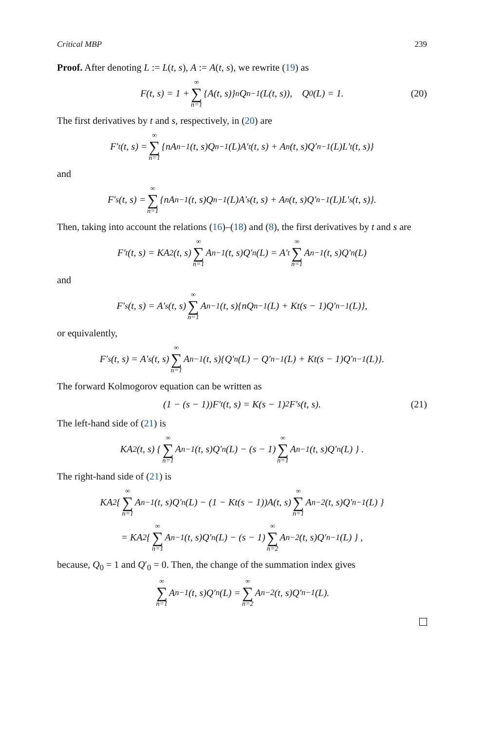Critical MBP 239
Proof. After denoting L := L(t, s), A := A(t, s), we rewrite (19) as
F(t, s) = 1 + ∞ ∑ n=1 {A(t, s)}<sup>n</sup> Q<sub>n−1</sub>(L(t, s)), Q<sub>0</sub>(L) = 1. (20)
The first derivatives by t and s, respectively, in (20) are
F′<sub>t</sub>(t, s) = ∞ ∑ n=1 {nA<sup>n−1</sup>(t, s)Q<sub>n−1</sub>(L)A′<sub>t</sub>(t, s) + A<sup>n</sup>(t, s)Q′<sub>n−1</sub>(L)L′<sub>t</sub>(t, s)}
and
F′<sub>s</sub>(t, s) = ∞ ∑ n=1 {nA<sup>n−1</sup>(t, s)Q<sub>n−1</sub>(L)A′<sub>s</sub>(t, s) + A<sup>n</sup>(t, s)Q′<sub>n−1</sub>(L)L′<sub>s</sub>(t, s)}.
Then, taking into account the relations (16)–(18) and (8), the first derivatives by t and s are
F′<sub>t</sub>(t, s) = KA<sup>2</sup>(t, s) ∞ ∑ n=1 A<sup>n−1</sup>(t, s)Q′<sub>n</sub>(L) = A′<sub>t</sub> ∞ ∑ n=1 A<sup>n−1</sup>(t, s)Q′<sub>n</sub>(L)
and
F′<sub>s</sub>(t, s) = A′<sub>s</sub>(t, s) ∞ ∑ n=1 A<sup>n−1</sup>(t, s){nQ<sub>n−1</sub>(L) + Kt(s − 1)Q′<sub>n−1</sub>(L)},
or equivalently,
F′<sub>s</sub>(t, s) = A′<sub>s</sub>(t, s) ∞ ∑ n=1 A<sup>n−1</sup>(t, s){Q′<sub>n</sub>(L) − Q′<sub>n−1</sub>(L) + Kt(s − 1)Q′<sub>n−1</sub>(L)}.
The forward Kolmogorov equation can be written as
(1 − (s − 1))F′<sub>t</sub>(t, s) = K(s − 1)<sup>2</sup>F′<sub>s</sub>(t, s). (21)
The left-hand side of (21) is
KA<sup>2</sup>(t, s) { ∞ ∑ n=1 A<sup>n−1</sup>(t, s)Q′<sub>n</sub>(L) − (s − 1) ∞ ∑ n=1 A<sup>n−1</sup>(t, s)Q′<sub>n</sub>(L) } .
The right-hand side of (21) is
KA<sup>2</sup> { ∞ ∑ n=1 A<sup>n−1</sup>(t, s)Q′<sub>n</sub>(L) − (1 − Kt(s − 1))A(t, s) ∞ ∑ n=1 A<sup>n−2</sup>(t, s)Q′<sub>n−1</sub>(L) }
= KA<sup>2</sup> { ∞ ∑ n=1 A<sup>n−1</sup>(t, s)Q′<sub>n</sub>(L) − (s − 1) ∞ ∑ n=2 A<sup>n−2</sup>(t, s)Q′<sub>n−1</sub>(L) } ,
because, Q<sub>0</sub> = 1 and Q′<sub>0</sub> = 0. Then, the change of the summation index gives
∞ ∑ n=1 A<sup>n−1</sup>(t, s)Q′<sub>n</sub>(L) = ∞ ∑ n=2 A<sup>n−2</sup>(t, s)Q′<sub>n−1</sub>(L).